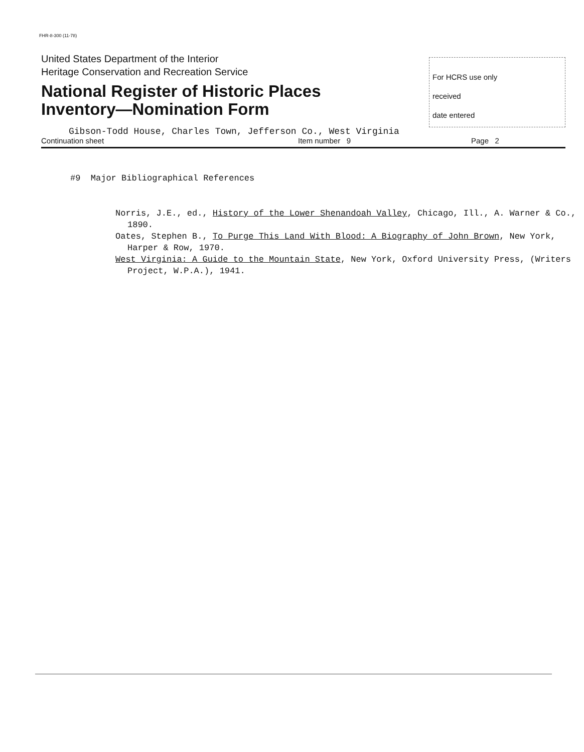FHR-8-300 (11-78)
United States Department of the Interior
Heritage Conservation and Recreation Service
National Register of Historic Places
Inventory—Nomination Form
For HCRS use only
received
date entered
Gibson-Todd House, Charles Town, Jefferson Co., West Virginia
Continuation sheet Item number 9 Page 2
#9 Major Bibliographical References
Norris, J.E., ed., History of the Lower Shenandoah Valley, Chicago, Ill., A. Warner & Co., 1890.
Oates, Stephen B., To Purge This Land With Blood: A Biography of John Brown, New York, Harper & Row, 1970.
West Virginia: A Guide to the Mountain State, New York, Oxford University Press, (Writers Project, W.P.A.), 1941.